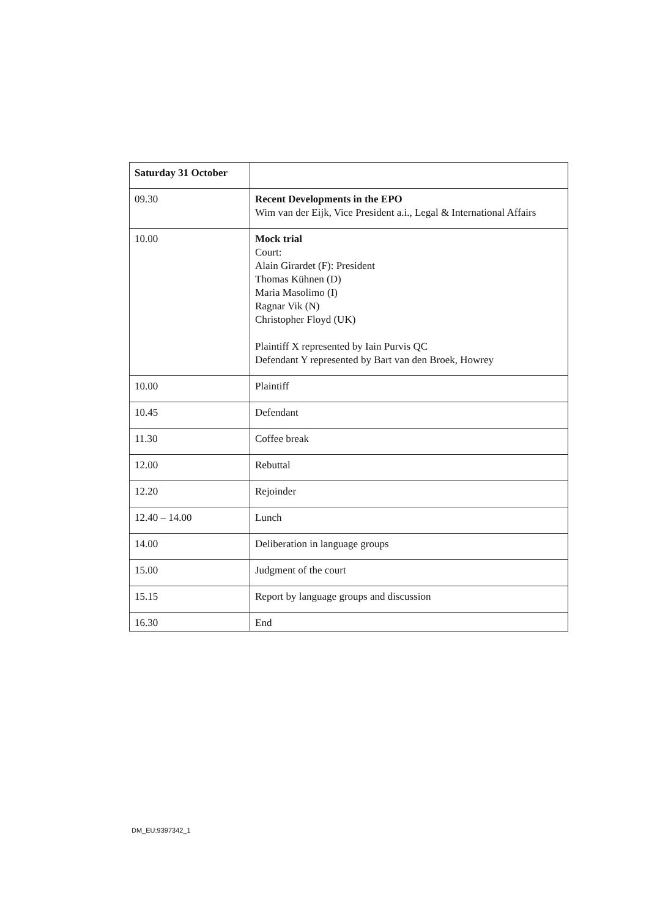| Saturday 31 October | |
| 09.30 | Recent Developments in the EPO Wim van der Eijk, Vice President a.i., Legal & International Affairs |
| 10.00 | Mock trial Court: Alain Girardet (F): President Thomas Kühnen (D) Maria Masolimo (I) Ragnar Vik (N) Christopher Floyd (UK) Plaintiff X represented by Iain Purvis QC Defendant Y represented by Bart van den Broek, Howrey |
| 10.00 | Plaintiff |
| 10.45 | Defendant |
| 11.30 | Coffee break |
| 12.00 | Rebuttal |
| 12.20 | Rejoinder |
| 12.40 – 14.00 | Lunch |
| 14.00 | Deliberation in language groups |
| 15.00 | Judgment of the court |
| 15.15 | Report by language groups and discussion |
| 16.30 | End |
DM_EU:9397342_1